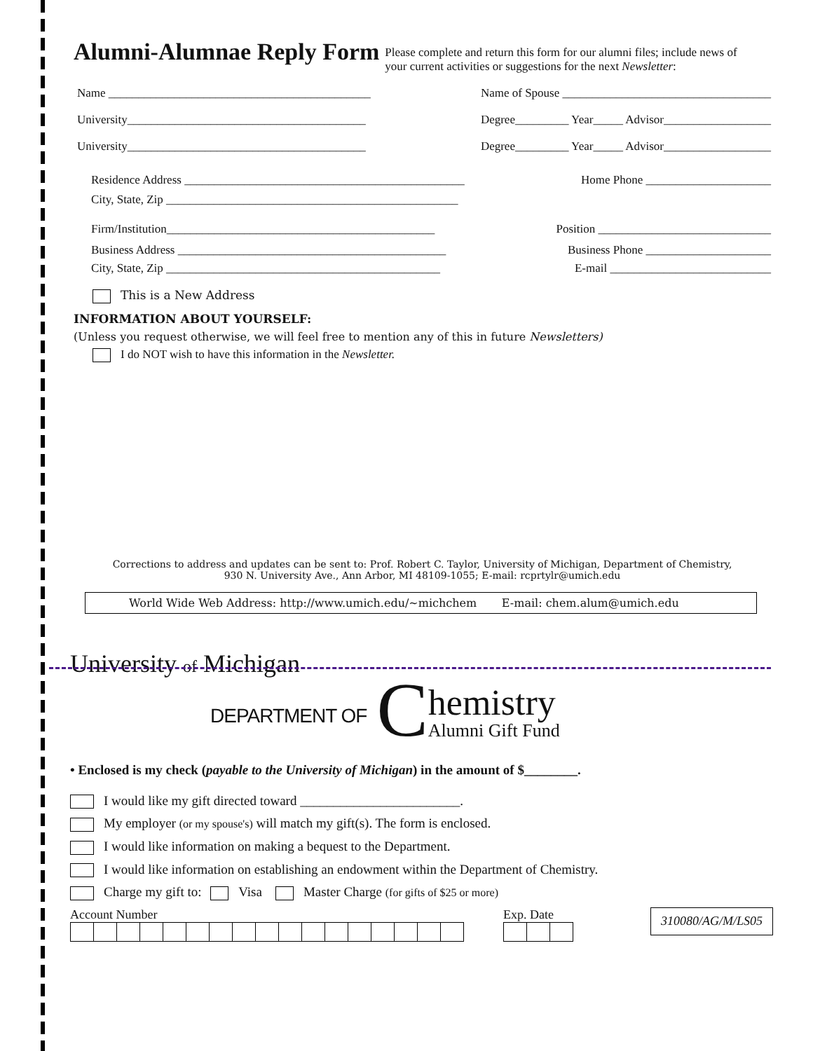Alumni-Alumnae Reply Form
Please complete and return this form for our alumni files; include news of your current activities or suggestions for the next Newsletter:
Name ____________________________________________ Name of Spouse ___________________________________
University________________________________________ Degree_________ Year_____ Advisor__________________
University________________________________________ Degree_________ Year_____ Advisor__________________
Residence Address _______________________________________________ Home Phone _____________________
City, State, Zip _________________________________________________
Firm/Institution_____________________________________________ Position _____________________________
Business Address _____________________________________________ Business Phone _____________________
City, State, Zip ______________________________________________ E-mail ___________________________
This is a New Address
INFORMATION ABOUT YOURSELF:
(Unless you request otherwise, we will feel free to mention any of this in future Newsletters)
I do NOT wish to have this information in the Newsletter.
Corrections to address and updates can be sent to: Prof. Robert C. Taylor, University of Michigan, Department of Chemistry,
930 N. University Ave., Ann Arbor, MI 48109-1055; E-mail: rcprtylr@umich.edu
World Wide Web Address: http://www.umich.edu/~michchem E-mail: chem.alum@umich.edu
University of Michigan
DEPARTMENT OF C
hemistry
Alumni Gift Fund
• Enclosed is my check (payable to the University of Michigan) in the amount of $________.
I would like my gift directed toward ________________________.
My employer (or my spouse's) will match my gift(s). The form is enclosed.
I would like information on making a bequest to the Department.
I would like information on establishing an endowment within the Department of Chemistry.
Charge my gift to: Visa Master Charge (for gifts of $25 or more)
Account Number
Exp. Date
310080/AG/M/LS05